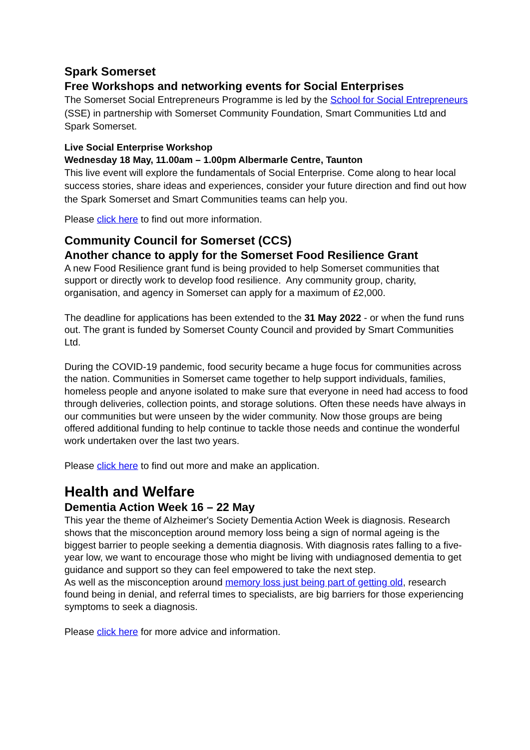Spark Somerset
Free Workshops and networking events for Social Enterprises
The Somerset Social Entrepreneurs Programme is led by the School for Social Entrepreneurs (SSE) in partnership with Somerset Community Foundation, Smart Communities Ltd and Spark Somerset.
Live Social Enterprise Workshop
Wednesday 18 May, 11.00am – 1.00pm Albermarle Centre, Taunton
This live event will explore the fundamentals of Social Enterprise. Come along to hear local success stories, share ideas and experiences, consider your future direction and find out how the Spark Somerset and Smart Communities teams can help you.
Please click here to find out more information.
Community Council for Somerset (CCS)
Another chance to apply for the Somerset Food Resilience Grant
A new Food Resilience grant fund is being provided to help Somerset communities that support or directly work to develop food resilience. Any community group, charity, organisation, and agency in Somerset can apply for a maximum of £2,000.
The deadline for applications has been extended to the 31 May 2022 - or when the fund runs out. The grant is funded by Somerset County Council and provided by Smart Communities Ltd.
During the COVID-19 pandemic, food security became a huge focus for communities across the nation. Communities in Somerset came together to help support individuals, families, homeless people and anyone isolated to make sure that everyone in need had access to food through deliveries, collection points, and storage solutions. Often these needs have always in our communities but were unseen by the wider community. Now those groups are being offered additional funding to help continue to tackle those needs and continue the wonderful work undertaken over the last two years.
Please click here to find out more and make an application.
Health and Welfare
Dementia Action Week 16 – 22 May
This year the theme of Alzheimer's Society Dementia Action Week is diagnosis. Research shows that the misconception around memory loss being a sign of normal ageing is the biggest barrier to people seeking a dementia diagnosis. With diagnosis rates falling to a five-year low, we want to encourage those who might be living with undiagnosed dementia to get guidance and support so they can feel empowered to take the next step.
As well as the misconception around memory loss just being part of getting old, research found being in denial, and referral times to specialists, are big barriers for those experiencing symptoms to seek a diagnosis.
Please click here for more advice and information.